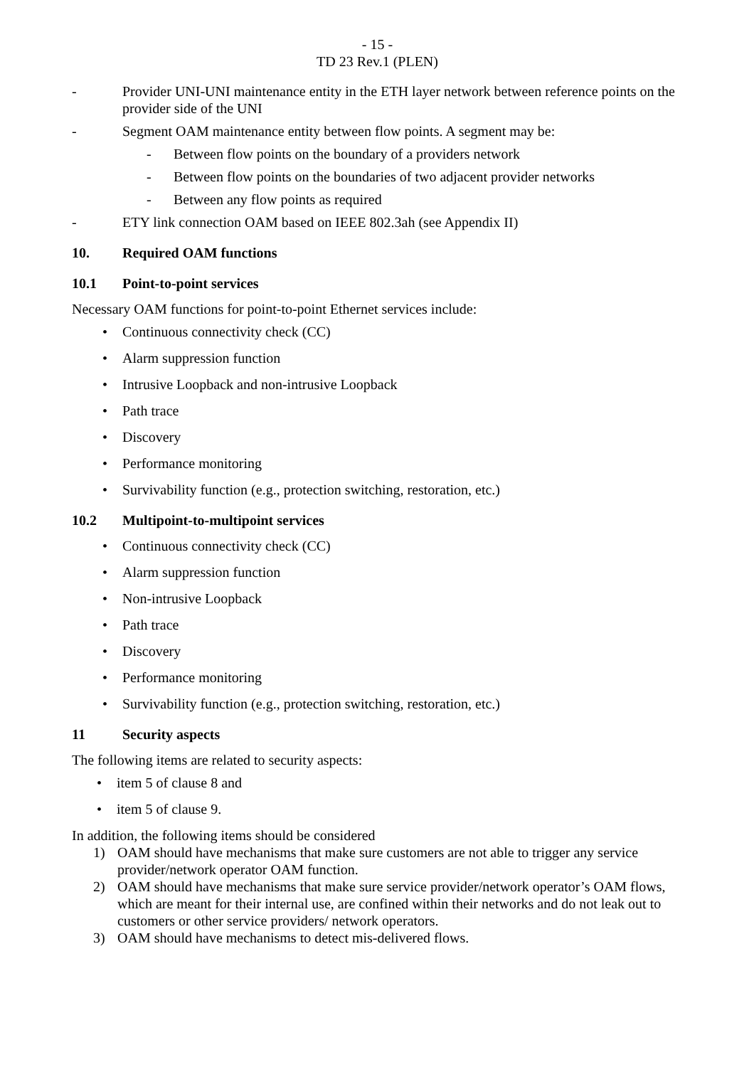- 15 -
TD 23 Rev.1 (PLEN)
- Provider UNI-UNI maintenance entity in the ETH layer network between reference points on the provider side of the UNI
- Segment OAM maintenance entity between flow points. A segment may be:
- Between flow points on the boundary of a providers network
- Between flow points on the boundaries of two adjacent provider networks
- Between any flow points as required
- ETY link connection OAM based on IEEE 802.3ah (see Appendix II)
10. Required OAM functions
10.1 Point-to-point services
Necessary OAM functions for point-to-point Ethernet services include:
• Continuous connectivity check (CC)
• Alarm suppression function
• Intrusive Loopback and non-intrusive Loopback
• Path trace
• Discovery
• Performance monitoring
• Survivability function (e.g., protection switching, restoration, etc.)
10.2 Multipoint-to-multipoint services
• Continuous connectivity check (CC)
• Alarm suppression function
• Non-intrusive Loopback
• Path trace
• Discovery
• Performance monitoring
• Survivability function (e.g., protection switching, restoration, etc.)
11 Security aspects
The following items are related to security aspects:
• item 5 of clause 8 and
• item 5 of clause 9.
In addition, the following items should be considered
1) OAM should have mechanisms that make sure customers are not able to trigger any service provider/network operator OAM function.
2) OAM should have mechanisms that make sure service provider/network operator’s OAM flows, which are meant for their internal use, are confined within their networks and do not leak out to customers or other service providers/ network operators.
3) OAM should have mechanisms to detect mis-delivered flows.